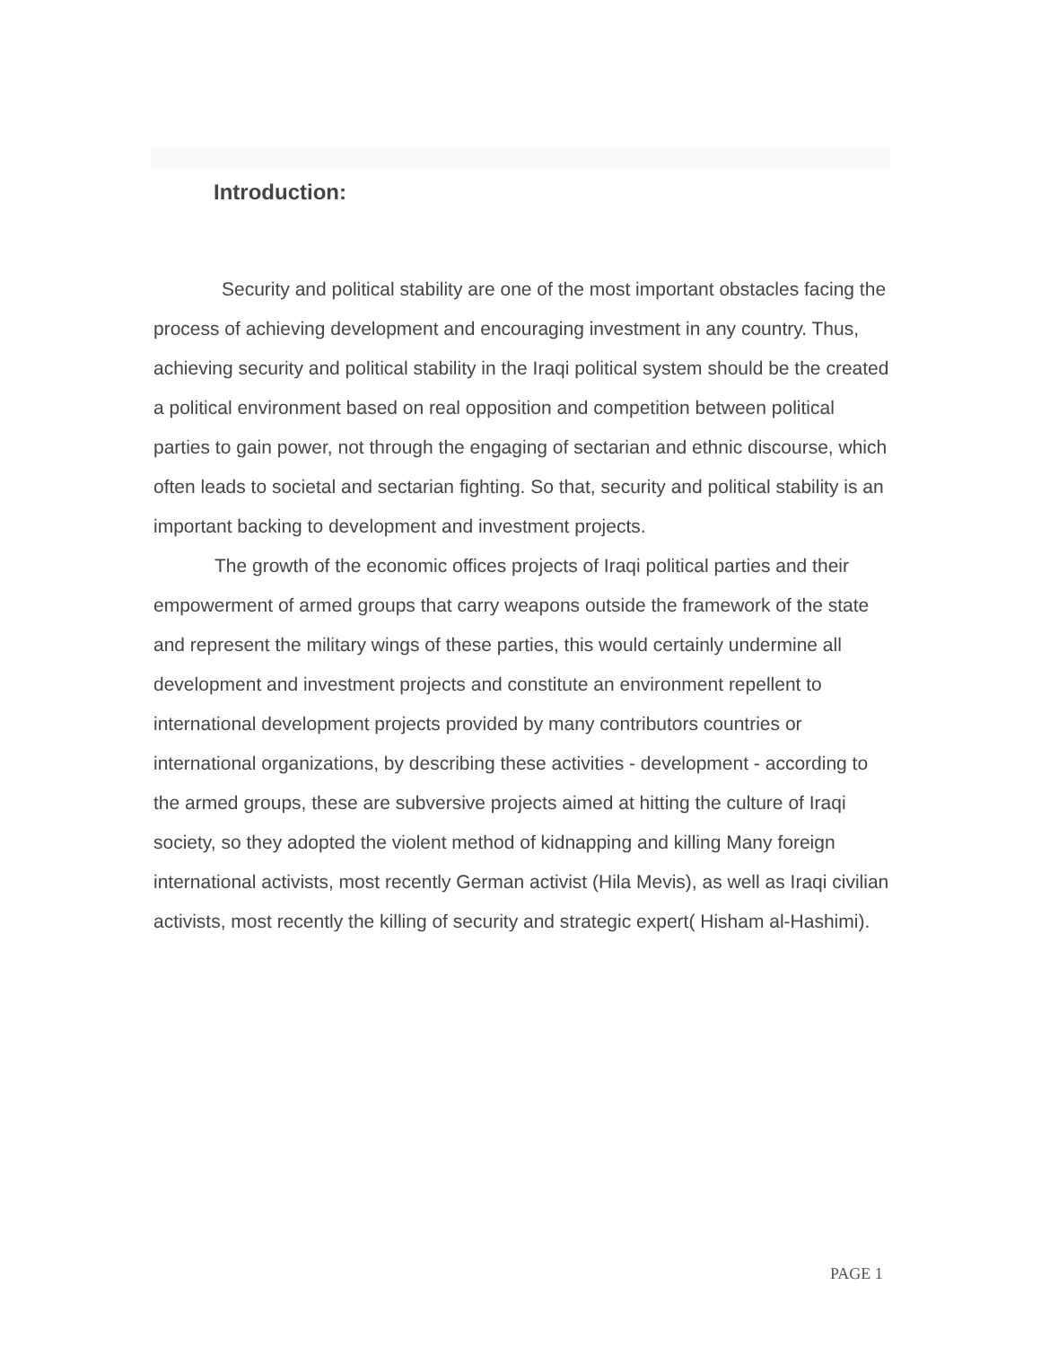Introduction:
Security and political stability are one of the most important obstacles facing the process of achieving development and encouraging investment in any country. Thus, achieving security and political stability in the Iraqi political system should be the created a political environment based on real opposition and competition between political parties to gain power, not through the engaging of sectarian and ethnic discourse, which often leads to societal and sectarian fighting. So that, security and political stability is an important backing to development and investment projects.
The growth of the economic offices projects of Iraqi political parties and their empowerment of armed groups that carry weapons outside the framework of the state and represent the military wings of these parties, this would certainly undermine all development and investment projects and constitute an environment repellent to international development projects provided by many contributors countries or international organizations, by describing these activities - development - according to the armed groups, these are subversive projects aimed at hitting the culture of Iraqi society, so they adopted the violent method of kidnapping and killing Many foreign international activists, most recently German activist (Hila Mevis), as well as Iraqi civilian activists, most recently the killing of security and strategic expert( Hisham al-Hashimi).
PAGE 1